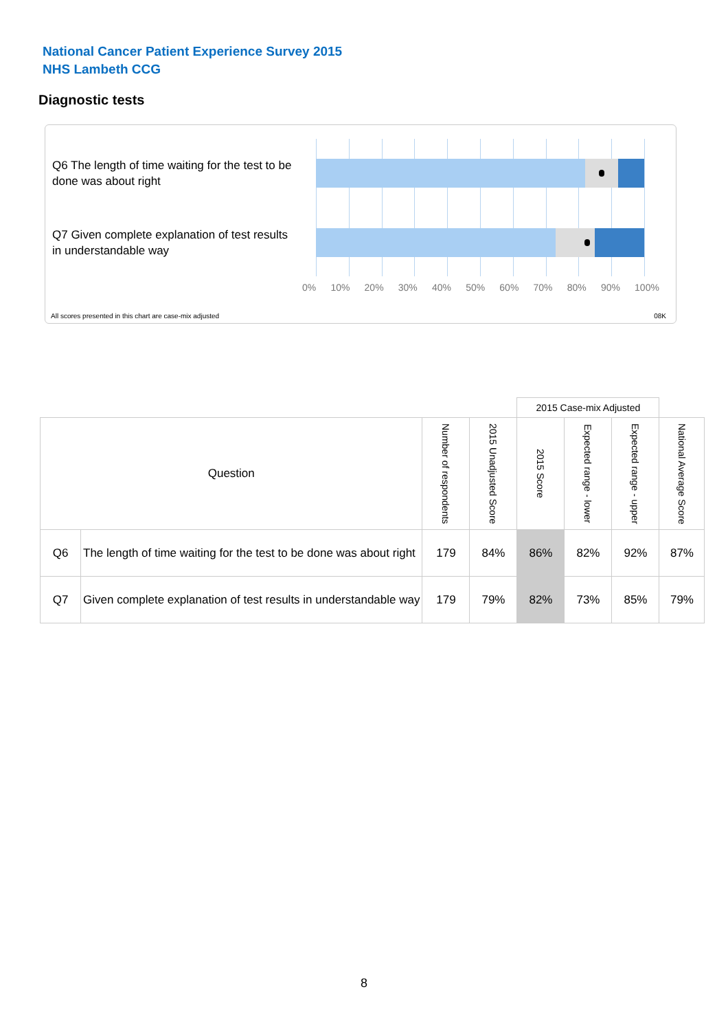National Cancer Patient Experience Survey 2015
NHS Lambeth CCG
Diagnostic tests
Q6 The length of time waiting for the test to be done was about right
Q7 Given complete explanation of test results in understandable way
0% 10% 20% 30% 40% 50% 60% 70% 80% 90% 100%
All scores presented in this chart are case-mix adjusted
08K
| | | | | 2015 Case-mix Adjusted | | | |
| Question | | Number of respondents | 2015 Unadjusted Score | 2015 Score | Expected range - lower | Expected range - upper | National Average Score |
| Q6 | The length of time waiting for the test to be done was about right | 179 | 84% | 86% | 82% | 92% | 87% |
| Q7 | Given complete explanation of test results in understandable way | 179 | 79% | 82% | 73% | 85% | 79% |
8